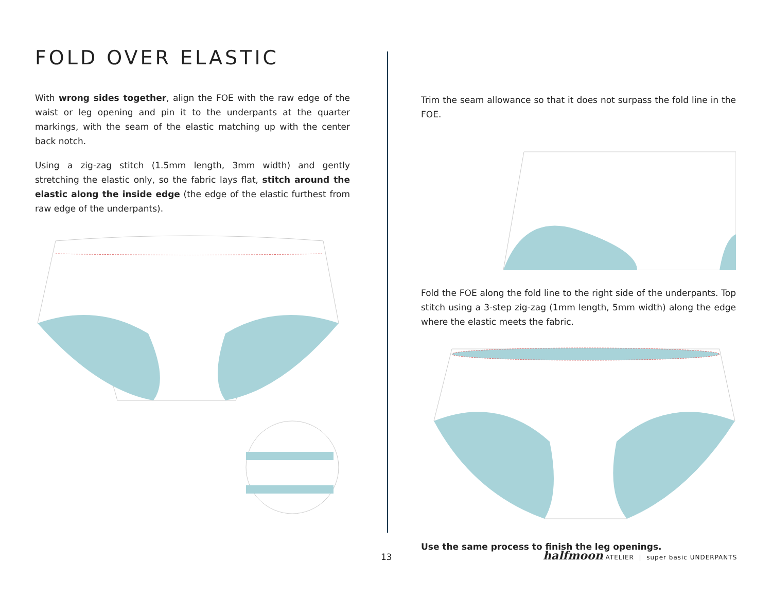FOLD OVER ELASTIC
With wrong sides together, align the FOE with the raw edge of the waist or leg opening and pin it to the underpants at the quarter markings, with the seam of the elastic matching up with the center back notch.
Using a zig-zag stitch (1.5mm length, 3mm width) and gently stretching the elastic only, so the fabric lays flat, stitch around the elastic along the inside edge (the edge of the elastic furthest from raw edge of the underpants).
Trim the seam allowance so that it does not surpass the fold line in the FOE.
Fold the FOE along the fold line to the right side of the underpants. Top stitch using a 3-step zig-zag (1mm length, 5mm width) along the edge where the elastic meets the fabric.
Use the same process to finish the leg openings.
13
halfmoon ATELIER | super basic UNDERPANTS